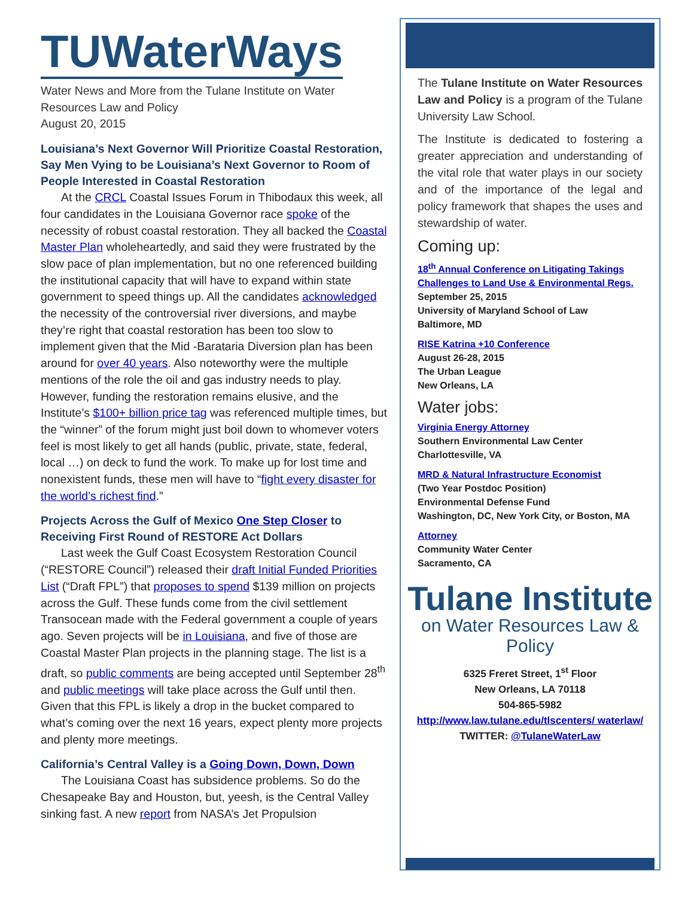TUWaterWays
Water News and More from the Tulane Institute on Water Resources Law and Policy
August 20, 2015
Louisiana’s Next Governor Will Prioritize Coastal Restoration, Say Men Vying to be Louisiana’s Next Governor to Room of People Interested in Coastal Restoration
At the CRCL Coastal Issues Forum in Thibodaux this week, all four candidates in the Louisiana Governor race spoke of the necessity of robust coastal restoration. They all backed the Coastal Master Plan wholeheartedly, and said they were frustrated by the slow pace of plan implementation, but no one referenced building the institutional capacity that will have to expand within state government to speed things up. All the candidates acknowledged the necessity of the controversial river diversions, and maybe they’re right that coastal restoration has been too slow to implement given that the Mid -Barataria Diversion plan has been around for over 40 years. Also noteworthy were the multiple mentions of the role the oil and gas industry needs to play. However, funding the restoration remains elusive, and the Institute’s $100+ billion price tag was referenced multiple times, but the “winner” of the forum might just boil down to whomever voters feel is most likely to get all hands (public, private, state, federal, local …) on deck to fund the work. To make up for lost time and nonexistent funds, these men will have to “fight every disaster for the world’s richest find.”
Projects Across the Gulf of Mexico One Step Closer to Receiving First Round of RESTORE Act Dollars
Last week the Gulf Coast Ecosystem Restoration Council (“RESTORE Council”) released their draft Initial Funded Priorities List (“Draft FPL”) that proposes to spend $139 million on projects across the Gulf. These funds come from the civil settlement Transocean made with the Federal government a couple of years ago. Seven projects will be in Louisiana, and five of those are Coastal Master Plan projects in the planning stage. The list is a draft, so public comments are being accepted until September 28<sup>th</sup> and public meetings will take place across the Gulf until then. Given that this FPL is likely a drop in the bucket compared to what’s coming over the next 16 years, expect plenty more projects and plenty more meetings.
California’s Central Valley is a Going Down, Down, Down
The Louisiana Coast has subsidence problems. So do the Chesapeake Bay and Houston, but, yeesh, is the Central Valley sinking fast. A new report from NASA’s Jet Propulsion
The Tulane Institute on Water Resources Law and Policy is a program of the Tulane University Law School.
The Institute is dedicated to fostering a greater appreciation and understanding of the vital role that water plays in our society and of the importance of the legal and policy framework that shapes the uses and stewardship of water.
Coming up:
18<sup>th</sup> Annual Conference on Litigating Takings Challenges to Land Use & Environmental Regs.
September 25, 2015
University of Maryland School of Law
Baltimore, MD
RISE Katrina +10 Conference
August 26-28, 2015
The Urban League
New Orleans, LA
Water jobs:
Virginia Energy Attorney
Southern Environmental Law Center
Charlottesville, VA
MRD & Natural Infrastructure Economist
(Two Year Postdoc Position)
Environmental Defense Fund
Washington, DC, New York City, or Boston, MA
Attorney
Community Water Center
Sacramento, CA
Tulane Institute
on Water Resources Law & Policy
6325 Freret Street, 1<sup>st</sup> Floor
New Orleans, LA 70118
504-865-5982
http://www.law.tulane.edu/tlscenters/ waterlaw/
TWITTER: @TulaneWaterLaw